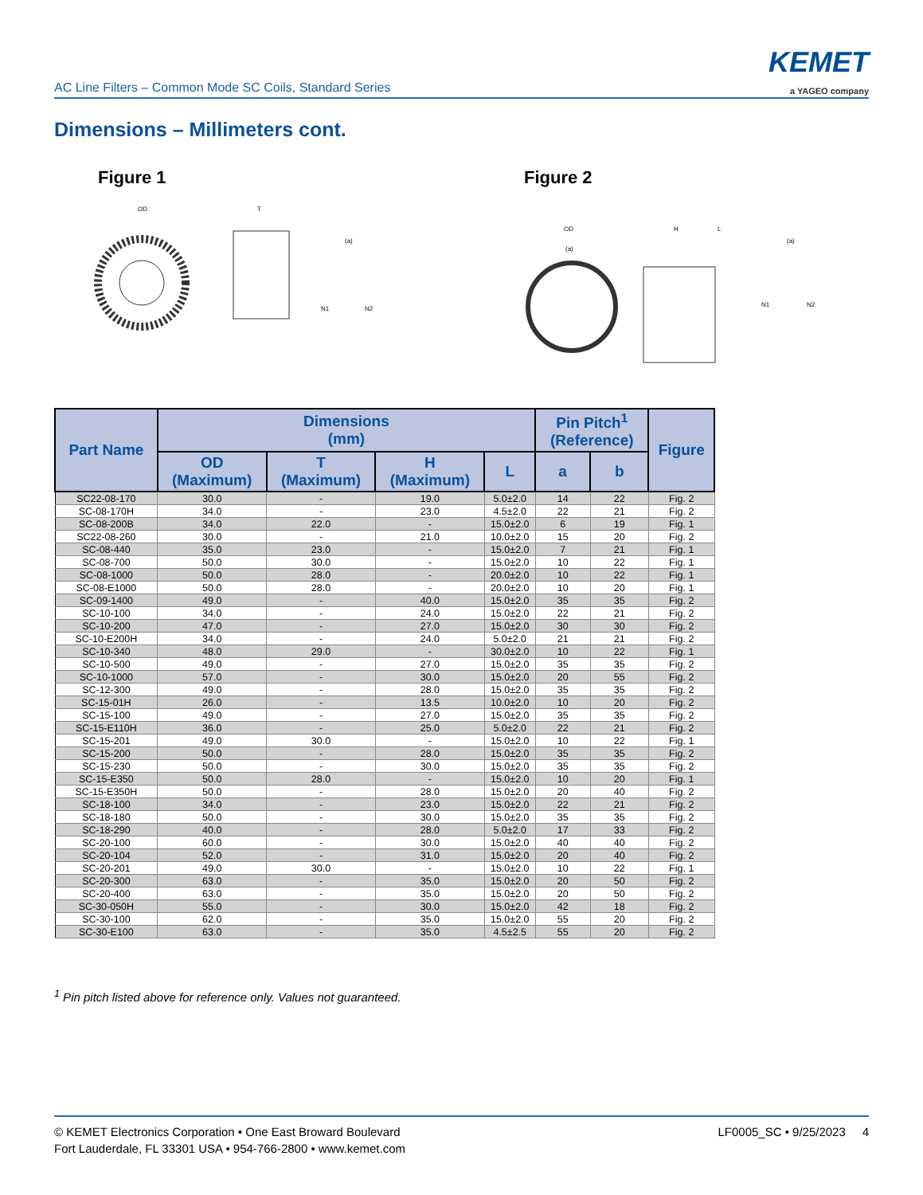AC Line Filters – Common Mode SC Coils, Standard Series
KEMET
a YAGEO company
Dimensions – Millimeters cont.
Figure 1 Figure 2
OD
T
N1
N2
(a)
OD
(a)
H
L
N1
N2
(a)
| Part Name | Dimensions (mm) | | | | Pin Pitch<sup>1</sup> (Reference) | | Figure |
| --- | --- | --- | --- | --- | --- | --- | --- |
| | OD (Maximum) | T (Maximum) | H (Maximum) | L | a | b | |
| SC22-08-170 | 30.0 | - | 19.0 | 5.0±2.0 | 14 | 22 | Fig. 2 |
| SC-08-170H | 34.0 | - | 23.0 | 4.5±2.0 | 22 | 21 | Fig. 2 |
| SC-08-200B | 34.0 | 22.0 | - | 15.0±2.0 | 6 | 19 | Fig. 1 |
| SC22-08-260 | 30.0 | - | 21.0 | 10.0±2.0 | 15 | 20 | Fig. 2 |
| SC-08-440 | 35.0 | 23.0 | - | 15.0±2.0 | 7 | 21 | Fig. 1 |
| SC-08-700 | 50.0 | 30.0 | - | 15.0±2.0 | 10 | 22 | Fig. 1 |
| SC-08-1000 | 50.0 | 28.0 | - | 20.0±2.0 | 10 | 22 | Fig. 1 |
| SC-08-E1000 | 50.0 | 28.0 | - | 20.0±2.0 | 10 | 20 | Fig. 1 |
| SC-09-1400 | 49.0 | - | 40.0 | 15.0±2.0 | 35 | 35 | Fig. 2 |
| SC-10-100 | 34.0 | - | 24.0 | 15.0±2.0 | 22 | 21 | Fig. 2 |
| SC-10-200 | 47.0 | - | 27.0 | 15.0±2.0 | 30 | 30 | Fig. 2 |
| SC-10-E200H | 34.0 | - | 24.0 | 5.0±2.0 | 21 | 21 | Fig. 2 |
| SC-10-340 | 48.0 | 29.0 | - | 30.0±2.0 | 10 | 22 | Fig. 1 |
| SC-10-500 | 49.0 | - | 27.0 | 15.0±2.0 | 35 | 35 | Fig. 2 |
| SC-10-1000 | 57.0 | - | 30.0 | 15.0±2.0 | 20 | 55 | Fig. 2 |
| SC-12-300 | 49.0 | - | 28.0 | 15.0±2.0 | 35 | 35 | Fig. 2 |
| SC-15-01H | 26.0 | - | 13.5 | 10.0±2.0 | 10 | 20 | Fig. 2 |
| SC-15-100 | 49.0 | - | 27.0 | 15.0±2.0 | 35 | 35 | Fig. 2 |
| SC-15-E110H | 36.0 | - | 25.0 | 5.0±2.0 | 22 | 21 | Fig. 2 |
| SC-15-201 | 49.0 | 30.0 | - | 15.0±2.0 | 10 | 22 | Fig. 1 |
| SC-15-200 | 50.0 | - | 28.0 | 15.0±2.0 | 35 | 35 | Fig. 2 |
| SC-15-230 | 50.0 | - | 30.0 | 15.0±2.0 | 35 | 35 | Fig. 2 |
| SC-15-E350 | 50.0 | 28.0 | - | 15.0±2.0 | 10 | 20 | Fig. 1 |
| SC-15-E350H | 50.0 | - | 28.0 | 15.0±2.0 | 20 | 40 | Fig. 2 |
| SC-18-100 | 34.0 | - | 23.0 | 15.0±2.0 | 22 | 21 | Fig. 2 |
| SC-18-180 | 50.0 | - | 30.0 | 15.0±2.0 | 35 | 35 | Fig. 2 |
| SC-18-290 | 40.0 | - | 28.0 | 5.0±2.0 | 17 | 33 | Fig. 2 |
| SC-20-100 | 60.0 | - | 30.0 | 15.0±2.0 | 40 | 40 | Fig. 2 |
| SC-20-104 | 52.0 | - | 31.0 | 15.0±2.0 | 20 | 40 | Fig. 2 |
| SC-20-201 | 49.0 | 30.0 | - | 15.0±2.0 | 10 | 22 | Fig. 1 |
| SC-20-300 | 63.0 | - | 35.0 | 15.0±2.0 | 20 | 50 | Fig. 2 |
| SC-20-400 | 63.0 | - | 35.0 | 15.0±2.0 | 20 | 50 | Fig. 2 |
| SC-30-050H | 55.0 | - | 30.0 | 15.0±2.0 | 42 | 18 | Fig. 2 |
| SC-30-100 | 62.0 | - | 35.0 | 15.0±2.0 | 55 | 20 | Fig. 2 |
| SC-30-E100 | 63.0 | - | 35.0 | 4.5±2.5 | 55 | 20 | Fig. 2 |
<sup>1</sup> Pin pitch listed above for reference only. Values not guaranteed.
© KEMET Electronics Corporation • One East Broward Boulevard
Fort Lauderdale, FL 33301 USA • 954-766-2800 • www.kemet.com
LF0005_SC • 9/25/2023 4